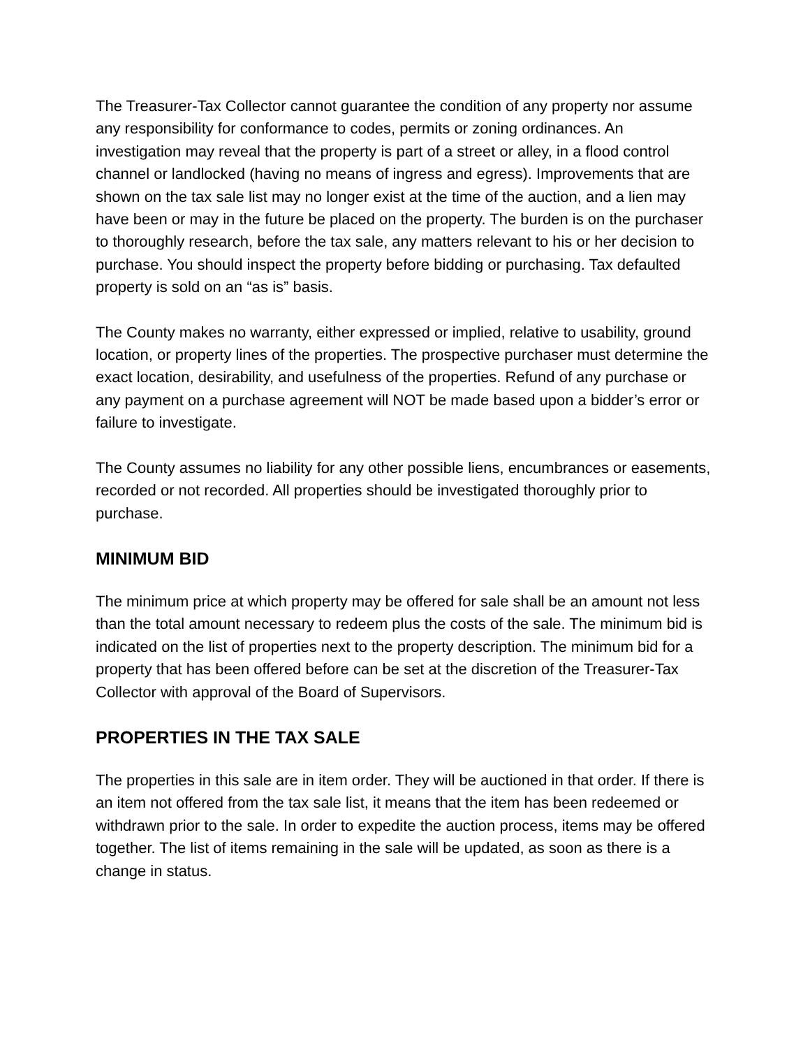The Treasurer-Tax Collector cannot guarantee the condition of any property nor assume any responsibility for conformance to codes, permits or zoning ordinances. An investigation may reveal that the property is part of a street or alley, in a flood control channel or landlocked (having no means of ingress and egress). Improvements that are shown on the tax sale list may no longer exist at the time of the auction, and a lien may have been or may in the future be placed on the property. The burden is on the purchaser to thoroughly research, before the tax sale, any matters relevant to his or her decision to purchase. You should inspect the property before bidding or purchasing. Tax defaulted property is sold on an “as is” basis.
The County makes no warranty, either expressed or implied, relative to usability, ground location, or property lines of the properties. The prospective purchaser must determine the exact location, desirability, and usefulness of the properties. Refund of any purchase or any payment on a purchase agreement will NOT be made based upon a bidder’s error or failure to investigate.
The County assumes no liability for any other possible liens, encumbrances or easements, recorded or not recorded. All properties should be investigated thoroughly prior to purchase.
MINIMUM BID
The minimum price at which property may be offered for sale shall be an amount not less than the total amount necessary to redeem plus the costs of the sale. The minimum bid is indicated on the list of properties next to the property description. The minimum bid for a property that has been offered before can be set at the discretion of the Treasurer-Tax Collector with approval of the Board of Supervisors.
PROPERTIES IN THE TAX SALE
The properties in this sale are in item order. They will be auctioned in that order. If there is an item not offered from the tax sale list, it means that the item has been redeemed or withdrawn prior to the sale. In order to expedite the auction process, items may be offered together. The list of items remaining in the sale will be updated, as soon as there is a change in status.